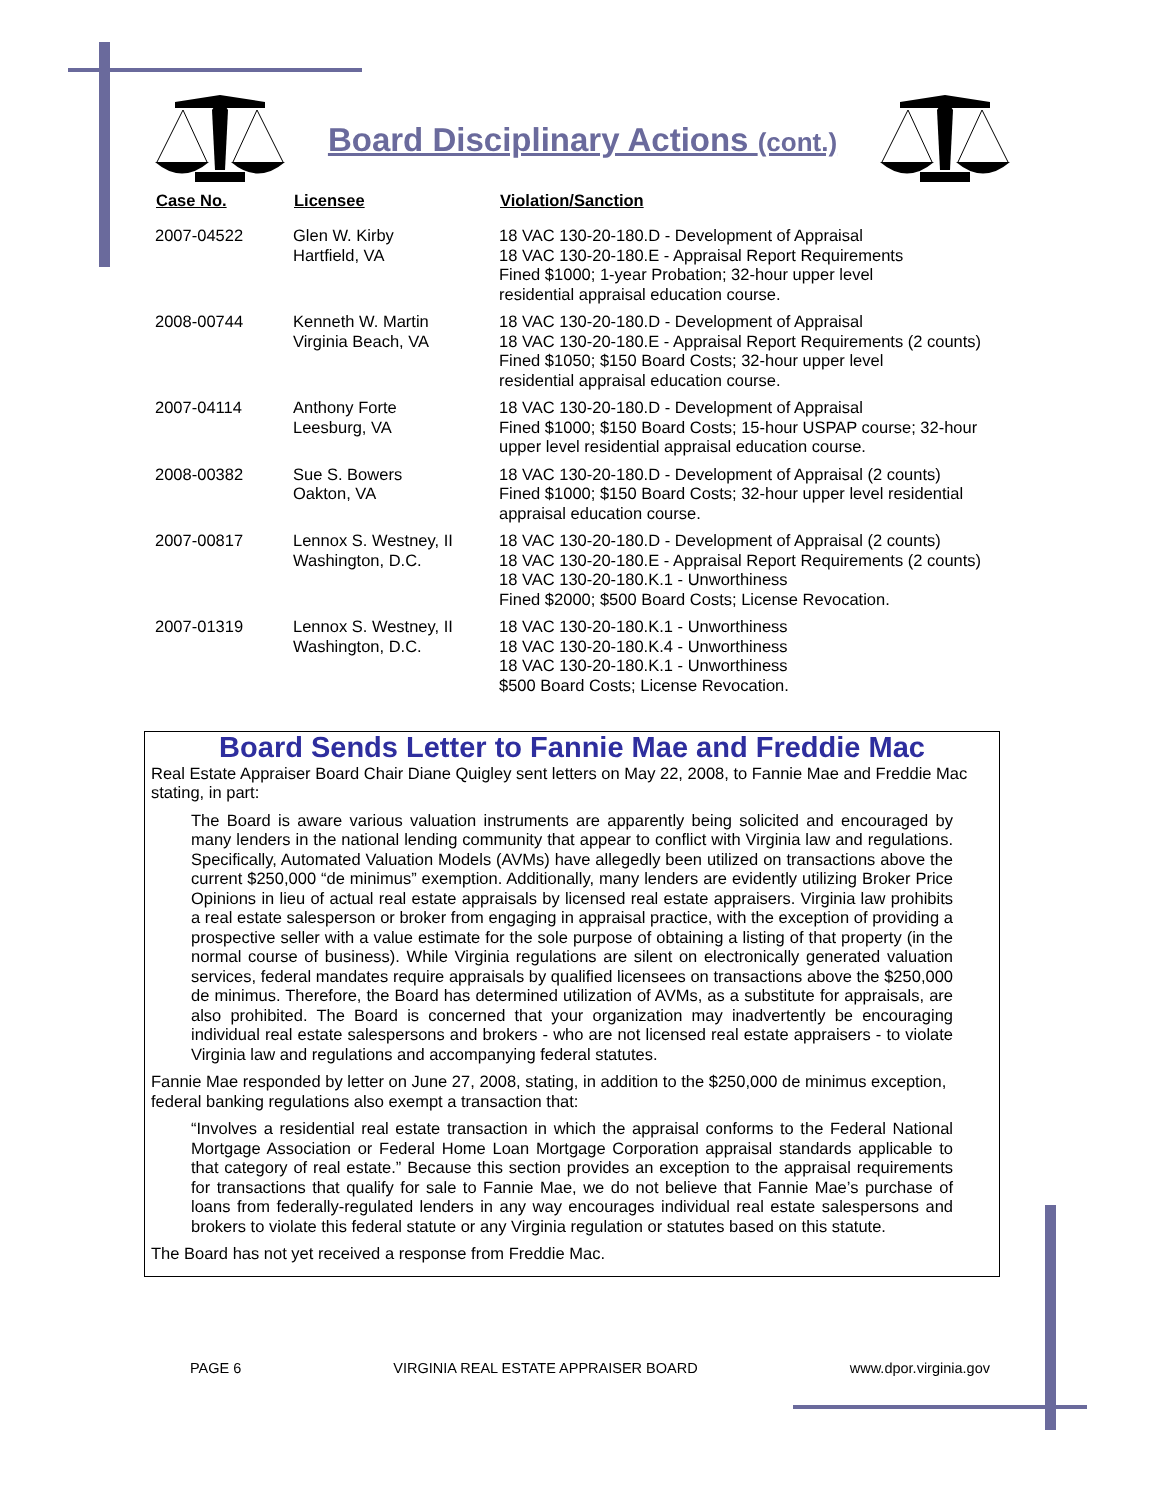Board Disciplinary Actions (cont.)
| Case No. | Licensee | Violation/Sanction |
| --- | --- | --- |
| 2007-04522 | Glen W. Kirby Hartfield, VA | 18 VAC 130-20-180.D - Development of Appraisal 18 VAC 130-20-180.E - Appraisal Report Requirements Fined $1000; 1-year Probation; 32-hour upper level residential appraisal education course. |
| 2008-00744 | Kenneth W. Martin Virginia Beach, VA | 18 VAC 130-20-180.D - Development of Appraisal 18 VAC 130-20-180.E - Appraisal Report Requirements (2 counts) Fined $1050; $150 Board Costs; 32-hour upper level residential appraisal education course. |
| 2007-04114 | Anthony Forte Leesburg, VA | 18 VAC 130-20-180.D - Development of Appraisal Fined $1000; $150 Board Costs; 15-hour USPAP course; 32-hour upper level residential appraisal education course. |
| 2008-00382 | Sue S. Bowers Oakton, VA | 18 VAC 130-20-180.D - Development of Appraisal (2 counts) Fined $1000; $150 Board Costs; 32-hour upper level residential appraisal education course. |
| 2007-00817 | Lennox S. Westney, II Washington, D.C. | 18 VAC 130-20-180.D - Development of Appraisal (2 counts) 18 VAC 130-20-180.E - Appraisal Report Requirements (2 counts) 18 VAC 130-20-180.K.1 - Unworthiness Fined $2000; $500 Board Costs; License Revocation. |
| 2007-01319 | Lennox S. Westney, II Washington, D.C. | 18 VAC 130-20-180.K.1 - Unworthiness 18 VAC 130-20-180.K.4 - Unworthiness 18 VAC 130-20-180.K.1 - Unworthiness $500 Board Costs; License Revocation. |
Board Sends Letter to Fannie Mae and Freddie Mac
Real Estate Appraiser Board Chair Diane Quigley sent letters on May 22, 2008, to Fannie Mae and Freddie Mac stating, in part:
The Board is aware various valuation instruments are apparently being solicited and encouraged by many lenders in the national lending community that appear to conflict with Virginia law and regulations. Specifically, Automated Valuation Models (AVMs) have allegedly been utilized on transactions above the current $250,000 “de minimus” exemption. Additionally, many lenders are evidently utilizing Broker Price Opinions in lieu of actual real estate appraisals by licensed real estate appraisers. Virginia law prohibits a real estate salesperson or broker from engaging in appraisal practice, with the exception of providing a prospective seller with a value estimate for the sole purpose of obtaining a listing of that property (in the normal course of business). While Virginia regulations are silent on electronically generated valuation services, federal mandates require appraisals by qualified licensees on transactions above the $250,000 de minimus. Therefore, the Board has determined utilization of AVMs, as a substitute for appraisals, are also prohibited. The Board is concerned that your organization may inadvertently be encouraging individual real estate salespersons and brokers - who are not licensed real estate appraisers - to violate Virginia law and regulations and accompanying federal statutes.
Fannie Mae responded by letter on June 27, 2008, stating, in addition to the $250,000 de minimus exception, federal banking regulations also exempt a transaction that:
“Involves a residential real estate transaction in which the appraisal conforms to the Federal National Mortgage Association or Federal Home Loan Mortgage Corporation appraisal standards applicable to that category of real estate.” Because this section provides an exception to the appraisal requirements for transactions that qualify for sale to Fannie Mae, we do not believe that Fannie Mae’s purchase of loans from federally-regulated lenders in any way encourages individual real estate salespersons and brokers to violate this federal statute or any Virginia regulation or statutes based on this statute.
The Board has not yet received a response from Freddie Mac.
PAGE 6 VIRGINIA REAL ESTATE APPRAISER BOARD www.dpor.virginia.gov